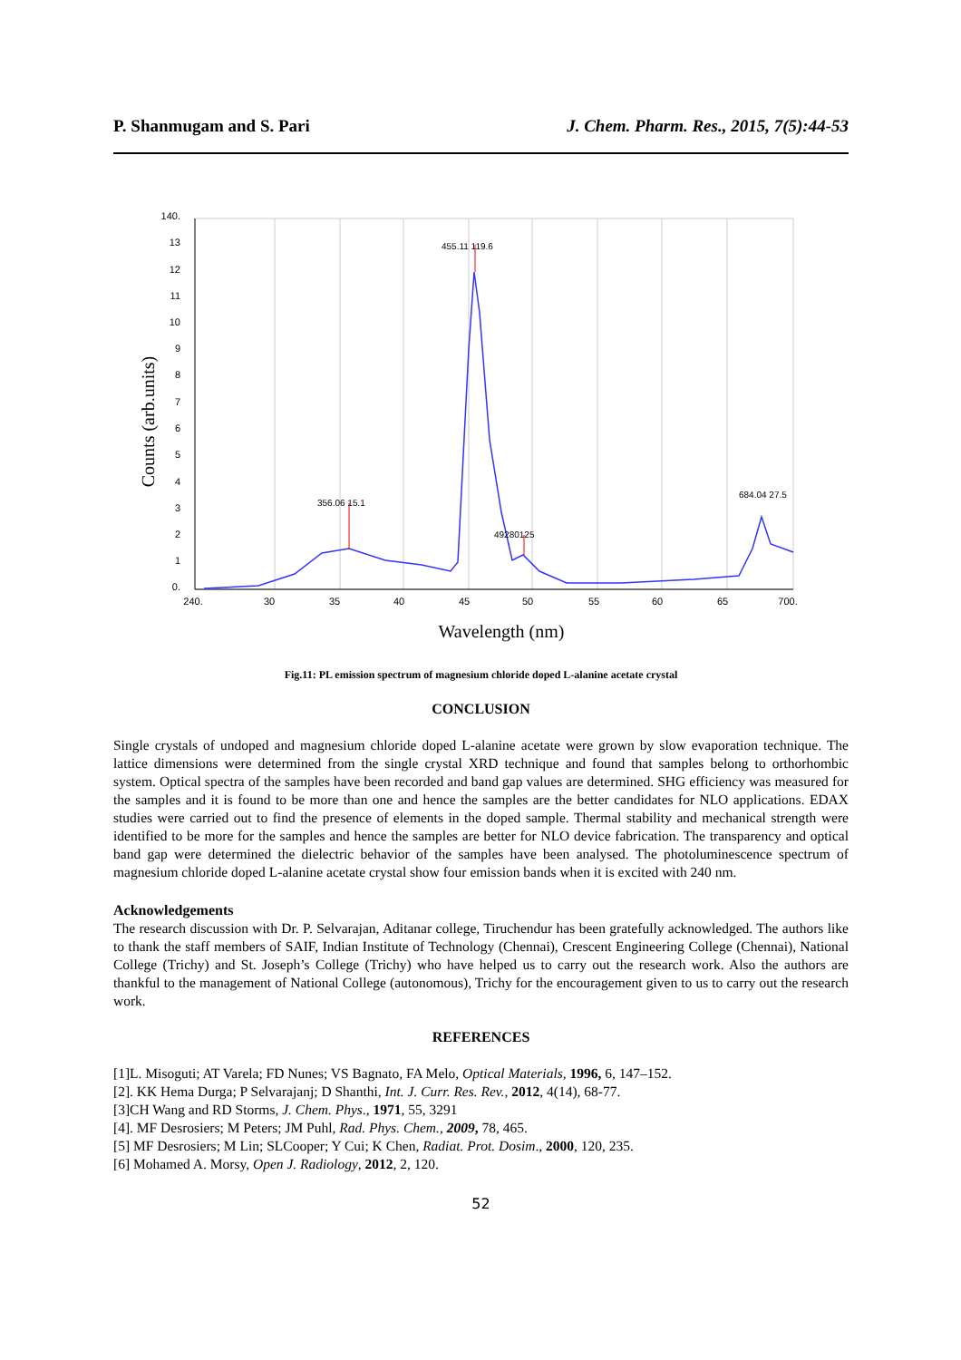P. Shanmugam and S. Pari J. Chem. Pharm. Res., 2015, 7(5):44-53
140.
13
12
11
10
9
8
7
6
5
4
3
2
1
0.
240.
30
35
40
45
50
55
60
65
700.
Counts (arb.units)
Wavelength (nm)
356.06 15.1
455.11 119.6
49280125
684.04 27.5
Fig.11: PL emission spectrum of magnesium chloride doped L-alanine acetate crystal
CONCLUSION
Single crystals of undoped and magnesium chloride doped L-alanine acetate were grown by slow evaporation technique. The lattice dimensions were determined from the single crystal XRD technique and found that samples belong to orthorhombic system. Optical spectra of the samples have been recorded and band gap values are determined. SHG efficiency was measured for the samples and it is found to be more than one and hence the samples are the better candidates for NLO applications. EDAX studies were carried out to find the presence of elements in the doped sample. Thermal stability and mechanical strength were identified to be more for the samples and hence the samples are better for NLO device fabrication. The transparency and optical band gap were determined the dielectric behavior of the samples have been analysed. The photoluminescence spectrum of magnesium chloride doped L-alanine acetate crystal show four emission bands when it is excited with 240 nm.
Acknowledgements
The research discussion with Dr. P. Selvarajan, Aditanar college, Tiruchendur has been gratefully acknowledged. The authors like to thank the staff members of SAIF, Indian Institute of Technology (Chennai), Crescent Engineering College (Chennai), National College (Trichy) and St. Joseph’s College (Trichy) who have helped us to carry out the research work. Also the authors are thankful to the management of National College (autonomous), Trichy for the encouragement given to us to carry out the research work.
REFERENCES
[1]L. Misoguti; AT Varela; FD Nunes; VS Bagnato, FA Melo, Optical Materials, 1996, 6, 147–152.
[2]. KK Hema Durga; P Selvarajanj; D Shanthi, Int. J. Curr. Res. Rev., 2012, 4(14), 68-77.
[3]CH Wang and RD Storms, J. Chem. Phys., 1971, 55, 3291
[4]. MF Desrosiers; M Peters; JM Puhl, Rad. Phys. Chem., 2009, 78, 465.
[5] MF Desrosiers; M Lin; SLCooper; Y Cui; K Chen, Radiat. Prot. Dosim., 2000, 120, 235.
[6] Mohamed A. Morsy, Open J. Radiology, 2012, 2, 120.
52